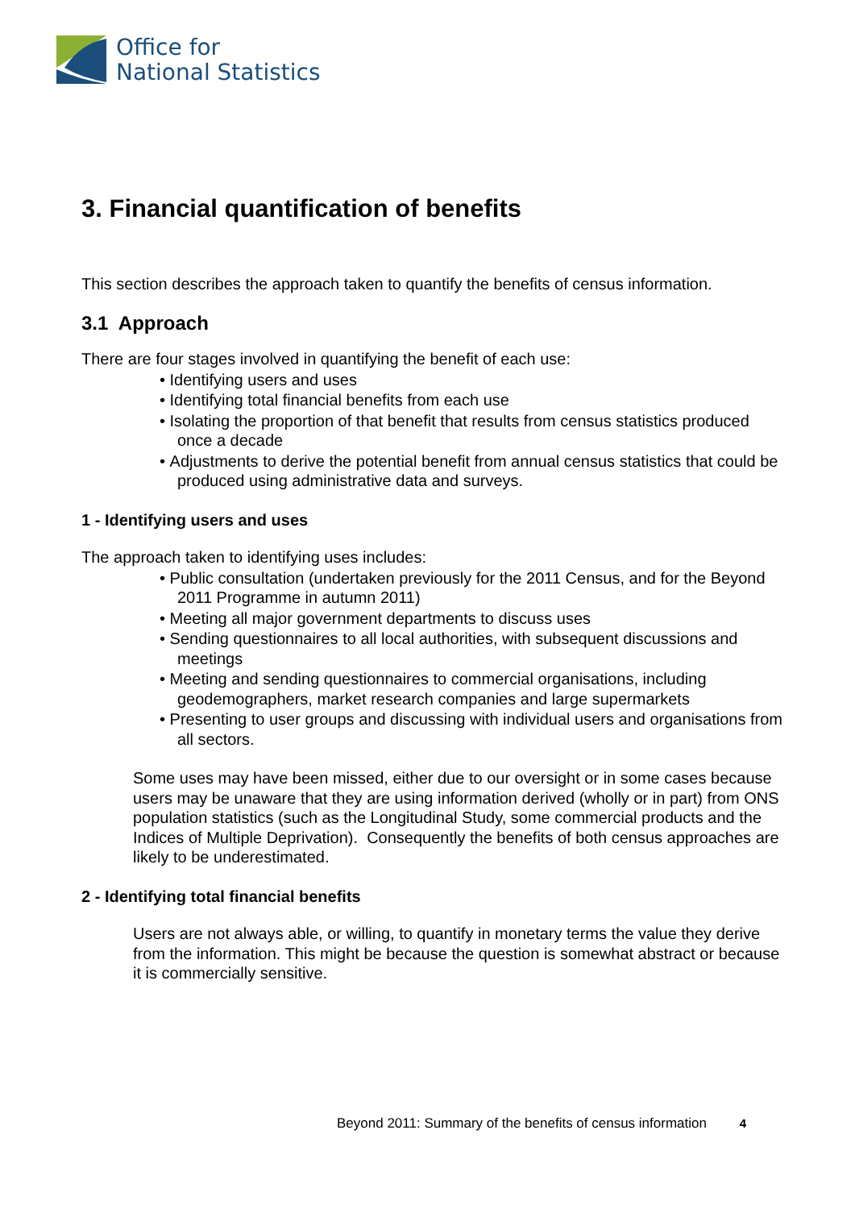Office for
National Statistics
3. Financial quantification of benefits
This section describes the approach taken to quantify the benefits of census information.
3.1 Approach
There are four stages involved in quantifying the benefit of each use:
• Identifying users and uses
• Identifying total financial benefits from each use
• Isolating the proportion of that benefit that results from census statistics produced once a decade
• Adjustments to derive the potential benefit from annual census statistics that could be produced using administrative data and surveys.
1 - Identifying users and uses
The approach taken to identifying uses includes:
• Public consultation (undertaken previously for the 2011 Census, and for the Beyond 2011 Programme in autumn 2011)
• Meeting all major government departments to discuss uses
• Sending questionnaires to all local authorities, with subsequent discussions and meetings
• Meeting and sending questionnaires to commercial organisations, including geodemographers, market research companies and large supermarkets
• Presenting to user groups and discussing with individual users and organisations from all sectors.
Some uses may have been missed, either due to our oversight or in some cases because users may be unaware that they are using information derived (wholly or in part) from ONS population statistics (such as the Longitudinal Study, some commercial products and the Indices of Multiple Deprivation). Consequently the benefits of both census approaches are likely to be underestimated.
2 - Identifying total financial benefits
Users are not always able, or willing, to quantify in monetary terms the value they derive from the information. This might be because the question is somewhat abstract or because it is commercially sensitive.
Beyond 2011: Summary of the benefits of census information 4